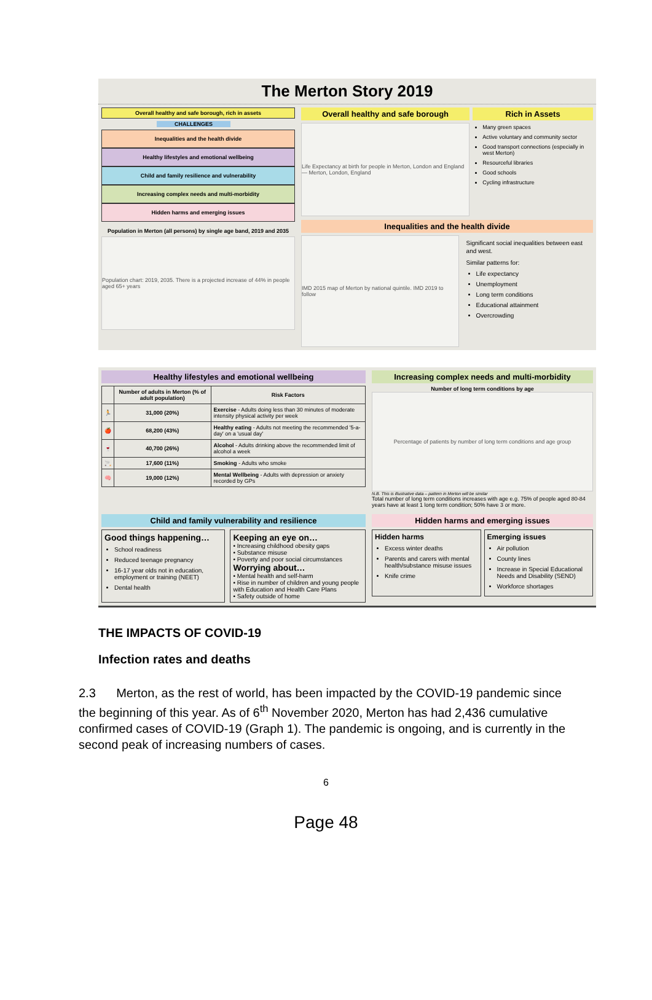The Merton Story 2019
Overall healthy and safe borough, rich in assets
CHALLENGES
Inequalities and the health divide
Healthy lifestyles and emotional wellbeing
Child and family resilience and vulnerability
Increasing complex needs and multi-morbidity
Hidden harms and emerging issues
Population in Merton (all persons) by single age band, 2019 and 2035
Population chart: 2019, 2035. There is a projected increase of 44% in people aged 65+ years
Overall healthy and safe borough
Life Expectancy at birth for people in Merton, London and England — Merton, London, England
Rich in Assets
Many green spaces
Active voluntary and community sector
Good transport connections (especially in west Merton)
Resourceful libraries
Good schools
Cycling infrastructure
Inequalities and the health divide
IMD 2015 map of Merton by national quintile. IMD 2019 to follow
Significant social inequalities between east and west.
Similar patterns for:
Life expectancy
Unemployment
Long term conditions
Educational attainment
Overcrowding
Healthy lifestyles and emotional wellbeing
| | Number of adults in Merton (% of adult population) | Risk Factors |
| --- | --- | --- |
| 🏃 | 31,000 (20%) | Exercise - Adults doing less than 30 minutes of moderate intensity physical activity per week |
| 🍎 | 68,200 (43%) | Healthy eating - Adults not meeting the recommended '5-a-day' on a 'usual day' |
| 🍷 | 40,700 (26%) | Alcohol - Adults drinking above the recommended limit of alcohol a week |
| 🚬 | 17,600 (11%) | Smoking - Adults who smoke |
| 🧠 | 19,000 (12%) | Mental Wellbeing - Adults with depression or anxiety recorded by GPs |
Increasing complex needs and multi-morbidity
Number of long term conditions by age
Percentage of patients by number of long term conditions and age group
N.B. This is illustrative data – pattern in Merton will be similar
Total number of long term conditions increases with age e.g. 75% of people aged 80-84 years have at least 1 long term condition; 50% have 3 or more.
Child and family vulnerability and resilience
Good things happening…
School readiness
Reduced teenage pregnancy
16-17 year olds not in education, employment or training (NEET)
Dental health
Keeping an eye on…
• Increasing childhood obesity gaps
• Substance misuse
• Poverty and poor social circumstances
Worrying about…
• Mental health and self-harm
• Rise in number of children and young people with Education and Health Care Plans
• Safety outside of home
Hidden harms and emerging issues
Hidden harms
Excess winter deaths
Parents and carers with mental health/substance misuse issues
Knife crime
Emerging issues
Air pollution
County lines
Increase in Special Educational Needs and Disability (SEND)
Workforce shortages
THE IMPACTS OF COVID-19
Infection rates and deaths
2.3 Merton, as the rest of world, has been impacted by the COVID-19 pandemic since the beginning of this year. As of 6<sup>th</sup> November 2020, Merton has had 2,436 cumulative confirmed cases of COVID-19 (Graph 1). The pandemic is ongoing, and is currently in the second peak of increasing numbers of cases.
6
Page 48